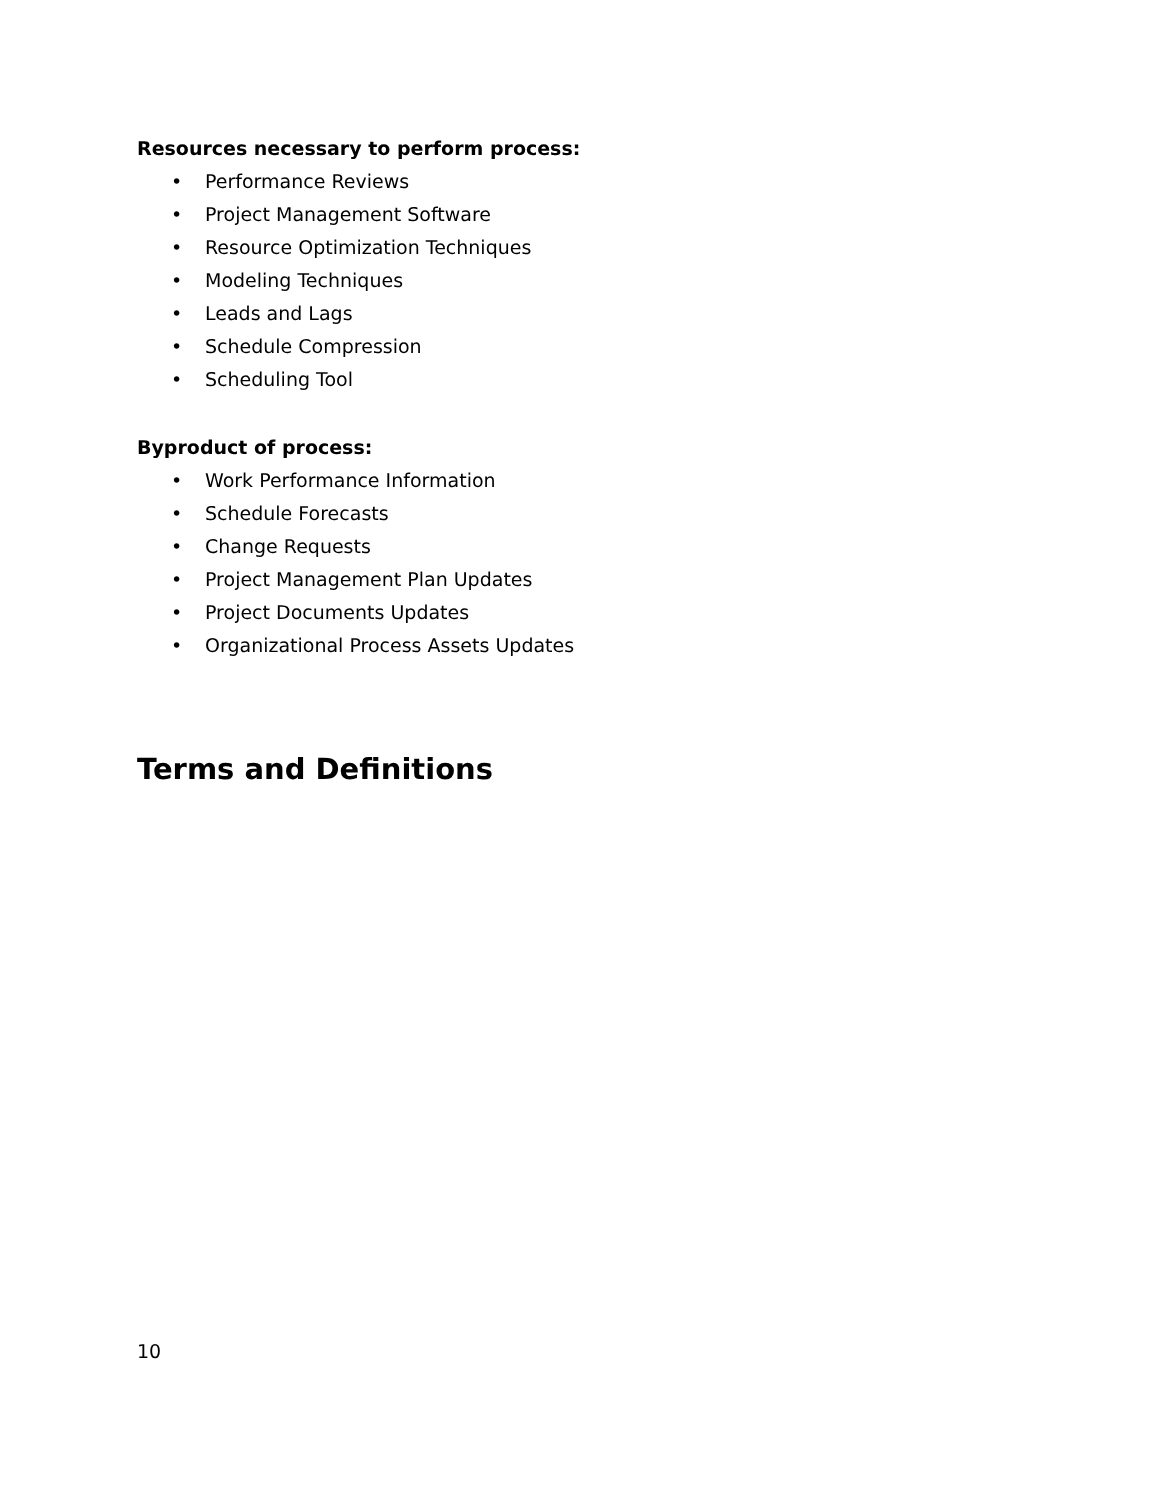Resources necessary to perform process:
• Performance Reviews
• Project Management Software
• Resource Optimization Techniques
• Modeling Techniques
• Leads and Lags
• Schedule Compression
• Scheduling Tool
Byproduct of process:
• Work Performance Information
• Schedule Forecasts
• Change Requests
• Project Management Plan Updates
• Project Documents Updates
• Organizational Process Assets Updates
Terms and Definitions
10